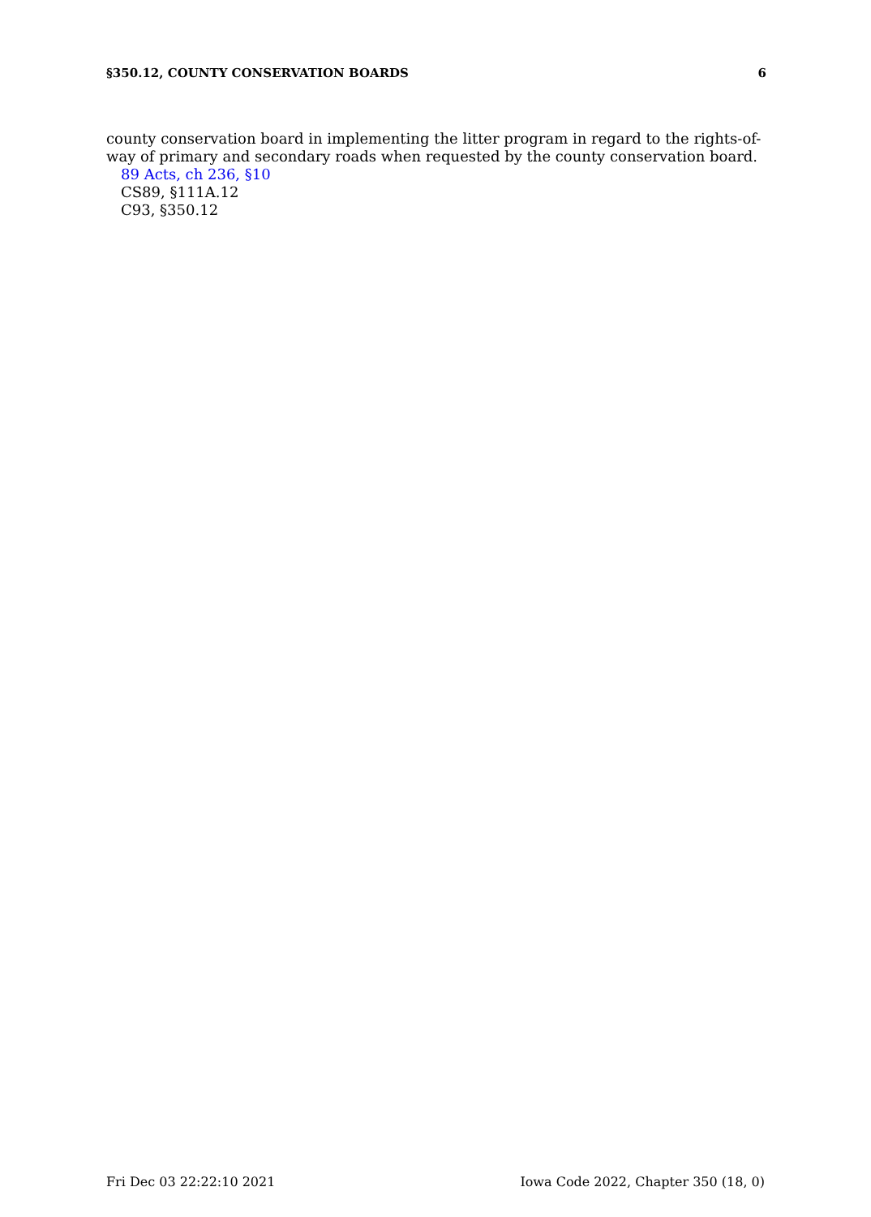§350.12, COUNTY CONSERVATION BOARDS 6
county conservation board in implementing the litter program in regard to the rights-of-way of primary and secondary roads when requested by the county conservation board.
89 Acts, ch 236, §10
CS89, §111A.12
C93, §350.12
Fri Dec 03 22:22:10 2021 Iowa Code 2022, Chapter 350 (18, 0)